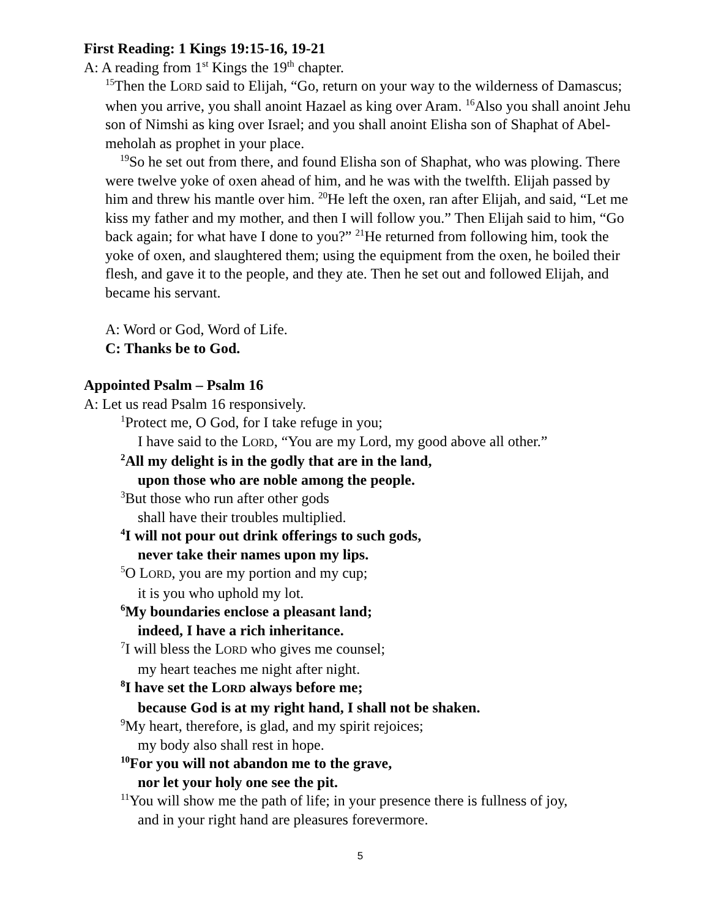First Reading: 1 Kings 19:15-16, 19-21
A: A reading from 1<sup>st</sup> Kings the 19<sup>th</sup> chapter.
<sup>15</sup> Then the LORD said to Elijah, “Go, return on your way to the wilderness of Damascus; when you arrive, you shall anoint Hazael as king over Aram. <sup>16</sup>Also you shall anoint Jehu son of Nimshi as king over Israel; and you shall anoint Elisha son of Shaphat of Abel-meholah as prophet in your place.
<sup>19</sup> So he set out from there, and found Elisha son of Shaphat, who was plowing. There were twelve yoke of oxen ahead of him, and he was with the twelfth. Elijah passed by him and threw his mantle over him. <sup>20</sup>He left the oxen, ran after Elijah, and said, “Let me kiss my father and my mother, and then I will follow you.” Then Elijah said to him, “Go back again; for what have I done to you?” <sup>21</sup>He returned from following him, took the yoke of oxen, and slaughtered them; using the equipment from the oxen, he boiled their flesh, and gave it to the people, and they ate. Then he set out and followed Elijah, and became his servant.
A: Word or God, Word of Life.
C: Thanks be to God.
Appointed Psalm – Psalm 16
A: Let us read Psalm 16 responsively.
<sup>1</sup> Protect me, O God, for I take refuge in you;
I have said to the LORD, “You are my Lord, my good above all other.”
<sup>2</sup> All my delight is in the godly that are in the land,
upon those who are noble among the people.
<sup>3</sup> But those who run after other gods
shall have their troubles multiplied.
<sup>4</sup> I will not pour out drink offerings to such gods,
never take their names upon my lips.
<sup>5</sup> O LORD, you are my portion and my cup;
it is you who uphold my lot.
<sup>6</sup> My boundaries enclose a pleasant land;
indeed, I have a rich inheritance.
<sup>7</sup> I will bless the LORD who gives me counsel;
my heart teaches me night after night.
<sup>8</sup> I have set the LORD always before me;
because God is at my right hand, I shall not be shaken.
<sup>9</sup> My heart, therefore, is glad, and my spirit rejoices;
my body also shall rest in hope.
<sup>10</sup> For you will not abandon me to the grave,
nor let your holy one see the pit.
<sup>11</sup> You will show me the path of life; in your presence there is fullness of joy,
and in your right hand are pleasures forevermore.
5